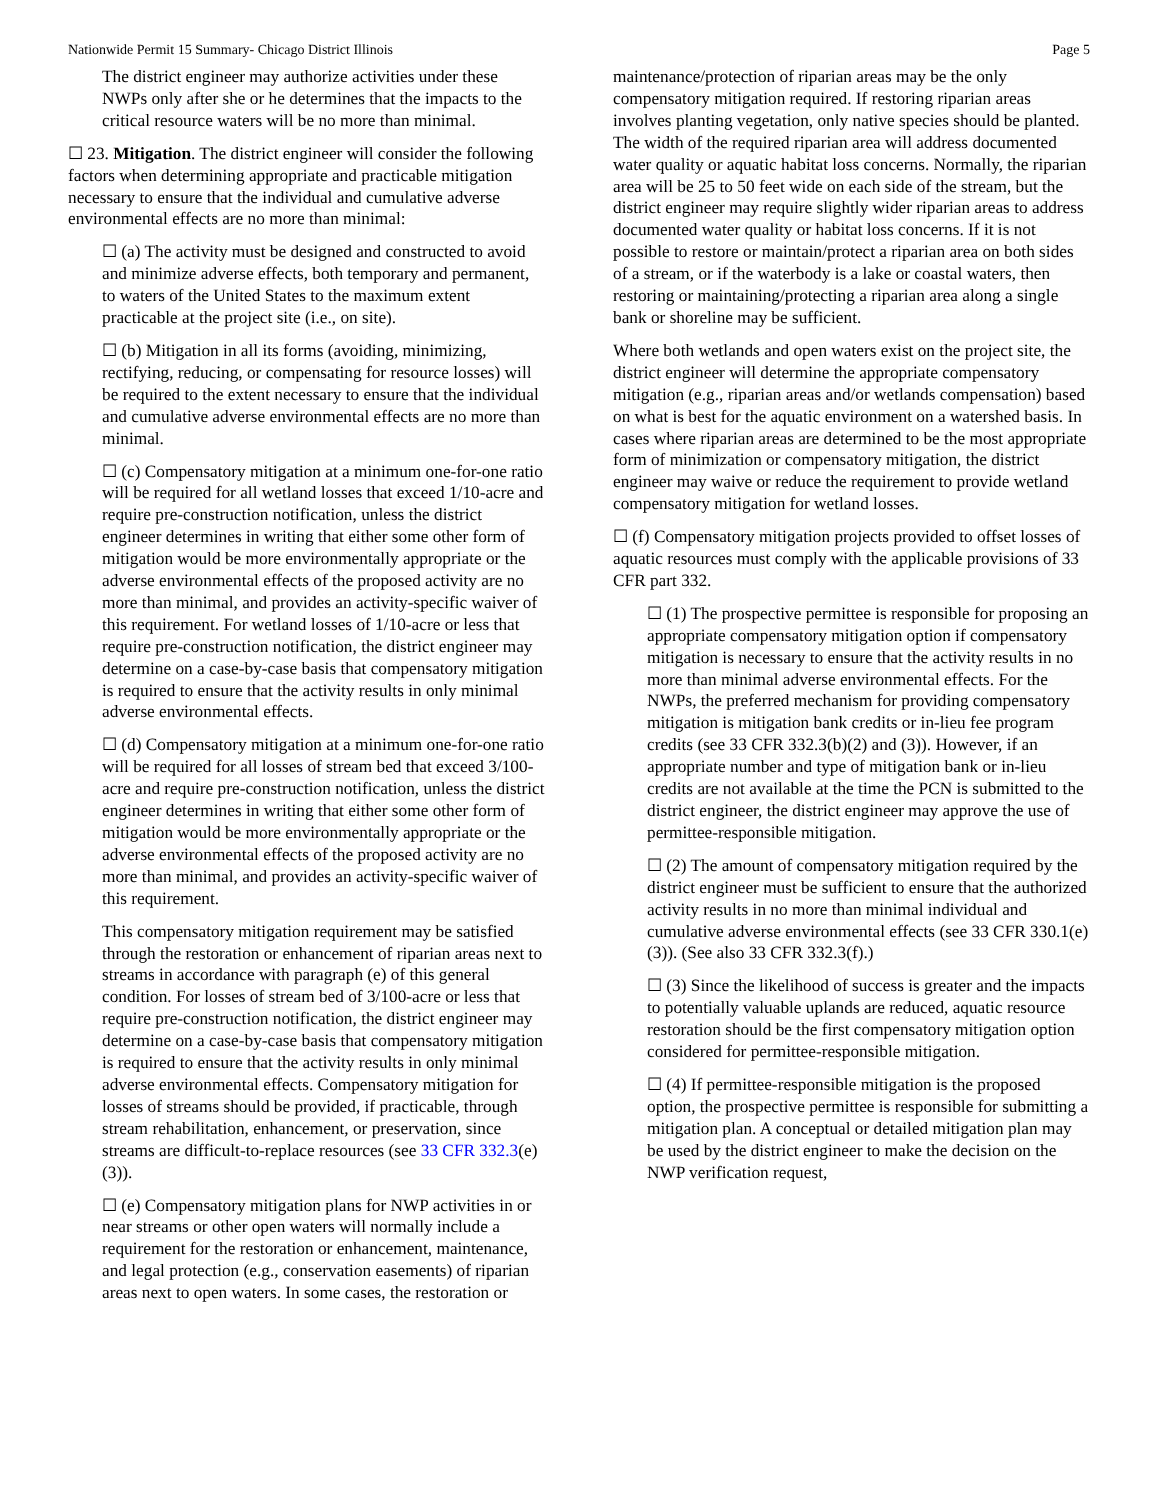Nationwide Permit 15 Summary- Chicago District Illinois Page 5
The district engineer may authorize activities under these NWPs only after she or he determines that the impacts to the critical resource waters will be no more than minimal.
☐ 23. Mitigation. The district engineer will consider the following factors when determining appropriate and practicable mitigation necessary to ensure that the individual and cumulative adverse environmental effects are no more than minimal:
☐ (a) The activity must be designed and constructed to avoid and minimize adverse effects, both temporary and permanent, to waters of the United States to the maximum extent practicable at the project site (i.e., on site).
☐ (b) Mitigation in all its forms (avoiding, minimizing, rectifying, reducing, or compensating for resource losses) will be required to the extent necessary to ensure that the individual and cumulative adverse environmental effects are no more than minimal.
☐ (c) Compensatory mitigation at a minimum one-for-one ratio will be required for all wetland losses that exceed 1/10-acre and require pre-construction notification, unless the district engineer determines in writing that either some other form of mitigation would be more environmentally appropriate or the adverse environmental effects of the proposed activity are no more than minimal, and provides an activity-specific waiver of this requirement. For wetland losses of 1/10-acre or less that require pre-construction notification, the district engineer may determine on a case-by-case basis that compensatory mitigation is required to ensure that the activity results in only minimal adverse environmental effects.
☐ (d) Compensatory mitigation at a minimum one-for-one ratio will be required for all losses of stream bed that exceed 3/100-acre and require pre-construction notification, unless the district engineer determines in writing that either some other form of mitigation would be more environmentally appropriate or the adverse environmental effects of the proposed activity are no more than minimal, and provides an activity-specific waiver of this requirement.
This compensatory mitigation requirement may be satisfied through the restoration or enhancement of riparian areas next to streams in accordance with paragraph (e) of this general condition. For losses of stream bed of 3/100-acre or less that require pre-construction notification, the district engineer may determine on a case-by-case basis that compensatory mitigation is required to ensure that the activity results in only minimal adverse environmental effects. Compensatory mitigation for losses of streams should be provided, if practicable, through stream rehabilitation, enhancement, or preservation, since streams are difficult-to-replace resources (see 33 CFR 332.3(e)(3)).
☐ (e) Compensatory mitigation plans for NWP activities in or near streams or other open waters will normally include a requirement for the restoration or enhancement, maintenance, and legal protection (e.g., conservation easements) of riparian areas next to open waters. In some cases, the restoration or
maintenance/protection of riparian areas may be the only compensatory mitigation required. If restoring riparian areas involves planting vegetation, only native species should be planted. The width of the required riparian area will address documented water quality or aquatic habitat loss concerns. Normally, the riparian area will be 25 to 50 feet wide on each side of the stream, but the district engineer may require slightly wider riparian areas to address documented water quality or habitat loss concerns. If it is not possible to restore or maintain/protect a riparian area on both sides of a stream, or if the waterbody is a lake or coastal waters, then restoring or maintaining/protecting a riparian area along a single bank or shoreline may be sufficient.
Where both wetlands and open waters exist on the project site, the district engineer will determine the appropriate compensatory mitigation (e.g., riparian areas and/or wetlands compensation) based on what is best for the aquatic environment on a watershed basis. In cases where riparian areas are determined to be the most appropriate form of minimization or compensatory mitigation, the district engineer may waive or reduce the requirement to provide wetland compensatory mitigation for wetland losses.
☐ (f) Compensatory mitigation projects provided to offset losses of aquatic resources must comply with the applicable provisions of 33 CFR part 332.
☐ (1) The prospective permittee is responsible for proposing an appropriate compensatory mitigation option if compensatory mitigation is necessary to ensure that the activity results in no more than minimal adverse environmental effects. For the NWPs, the preferred mechanism for providing compensatory mitigation is mitigation bank credits or in-lieu fee program credits (see 33 CFR 332.3(b)(2) and (3)). However, if an appropriate number and type of mitigation bank or in-lieu credits are not available at the time the PCN is submitted to the district engineer, the district engineer may approve the use of permittee-responsible mitigation.
☐ (2) The amount of compensatory mitigation required by the district engineer must be sufficient to ensure that the authorized activity results in no more than minimal individual and cumulative adverse environmental effects (see 33 CFR 330.1(e)(3)). (See also 33 CFR 332.3(f).)
☐ (3) Since the likelihood of success is greater and the impacts to potentially valuable uplands are reduced, aquatic resource restoration should be the first compensatory mitigation option considered for permittee-responsible mitigation.
☐ (4) If permittee-responsible mitigation is the proposed option, the prospective permittee is responsible for submitting a mitigation plan. A conceptual or detailed mitigation plan may be used by the district engineer to make the decision on the NWP verification request,